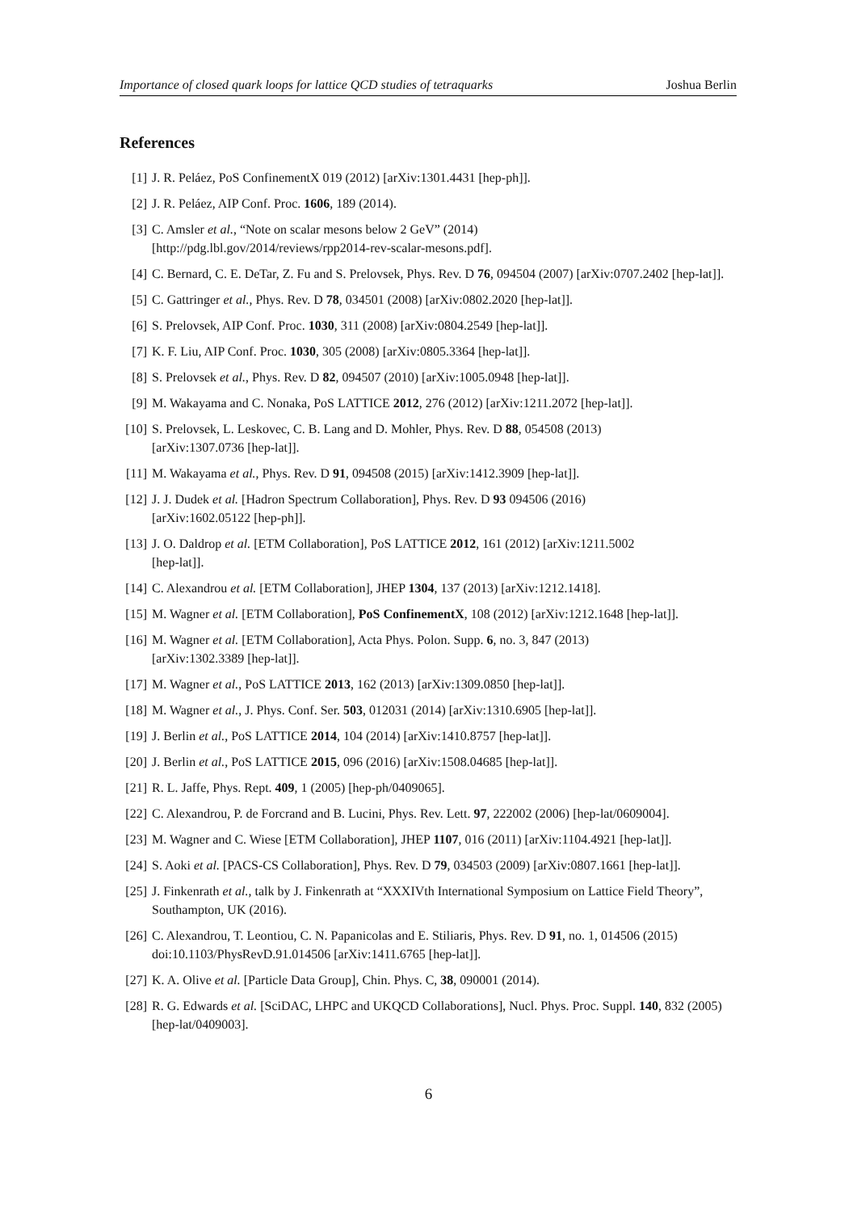Importance of closed quark loops for lattice QCD studies of tetraquarks Joshua Berlin
References
[1] J. R. Peláez, PoS ConfinementX 019 (2012) [arXiv:1301.4431 [hep-ph]].
[2] J. R. Peláez, AIP Conf. Proc. 1606, 189 (2014).
[3] C. Amsler et al., “Note on scalar mesons below 2 GeV” (2014)
[http://pdg.lbl.gov/2014/reviews/rpp2014-rev-scalar-mesons.pdf].
[4] C. Bernard, C. E. DeTar, Z. Fu and S. Prelovsek, Phys. Rev. D 76, 094504 (2007) [arXiv:0707.2402 [hep-lat]].
[5] C. Gattringer et al., Phys. Rev. D 78, 034501 (2008) [arXiv:0802.2020 [hep-lat]].
[6] S. Prelovsek, AIP Conf. Proc. 1030, 311 (2008) [arXiv:0804.2549 [hep-lat]].
[7] K. F. Liu, AIP Conf. Proc. 1030, 305 (2008) [arXiv:0805.3364 [hep-lat]].
[8] S. Prelovsek et al., Phys. Rev. D 82, 094507 (2010) [arXiv:1005.0948 [hep-lat]].
[9] M. Wakayama and C. Nonaka, PoS LATTICE 2012, 276 (2012) [arXiv:1211.2072 [hep-lat]].
[10] S. Prelovsek, L. Leskovec, C. B. Lang and D. Mohler, Phys. Rev. D 88, 054508 (2013)
[arXiv:1307.0736 [hep-lat]].
[11] M. Wakayama et al., Phys. Rev. D 91, 094508 (2015) [arXiv:1412.3909 [hep-lat]].
[12] J. J. Dudek et al. [Hadron Spectrum Collaboration], Phys. Rev. D 93 094506 (2016)
[arXiv:1602.05122 [hep-ph]].
[13] J. O. Daldrop et al. [ETM Collaboration], PoS LATTICE 2012, 161 (2012) [arXiv:1211.5002
[hep-lat]].
[14] C. Alexandrou et al. [ETM Collaboration], JHEP 1304, 137 (2013) [arXiv:1212.1418].
[15] M. Wagner et al. [ETM Collaboration], PoS ConfinementX, 108 (2012) [arXiv:1212.1648 [hep-lat]].
[16] M. Wagner et al. [ETM Collaboration], Acta Phys. Polon. Supp. 6, no. 3, 847 (2013)
[arXiv:1302.3389 [hep-lat]].
[17] M. Wagner et al., PoS LATTICE 2013, 162 (2013) [arXiv:1309.0850 [hep-lat]].
[18] M. Wagner et al., J. Phys. Conf. Ser. 503, 012031 (2014) [arXiv:1310.6905 [hep-lat]].
[19] J. Berlin et al., PoS LATTICE 2014, 104 (2014) [arXiv:1410.8757 [hep-lat]].
[20] J. Berlin et al., PoS LATTICE 2015, 096 (2016) [arXiv:1508.04685 [hep-lat]].
[21] R. L. Jaffe, Phys. Rept. 409, 1 (2005) [hep-ph/0409065].
[22] C. Alexandrou, P. de Forcrand and B. Lucini, Phys. Rev. Lett. 97, 222002 (2006) [hep-lat/0609004].
[23] M. Wagner and C. Wiese [ETM Collaboration], JHEP 1107, 016 (2011) [arXiv:1104.4921 [hep-lat]].
[24] S. Aoki et al. [PACS-CS Collaboration], Phys. Rev. D 79, 034503 (2009) [arXiv:0807.1661 [hep-lat]].
[25] J. Finkenrath et al., talk by J. Finkenrath at “XXXIVth International Symposium on Lattice Field Theory”, Southampton, UK (2016).
[26] C. Alexandrou, T. Leontiou, C. N. Papanicolas and E. Stiliaris, Phys. Rev. D 91, no. 1, 014506 (2015) doi:10.1103/PhysRevD.91.014506 [arXiv:1411.6765 [hep-lat]].
[27] K. A. Olive et al. [Particle Data Group], Chin. Phys. C, 38, 090001 (2014).
[28] R. G. Edwards et al. [SciDAC, LHPC and UKQCD Collaborations], Nucl. Phys. Proc. Suppl. 140, 832 (2005) [hep-lat/0409003].
6